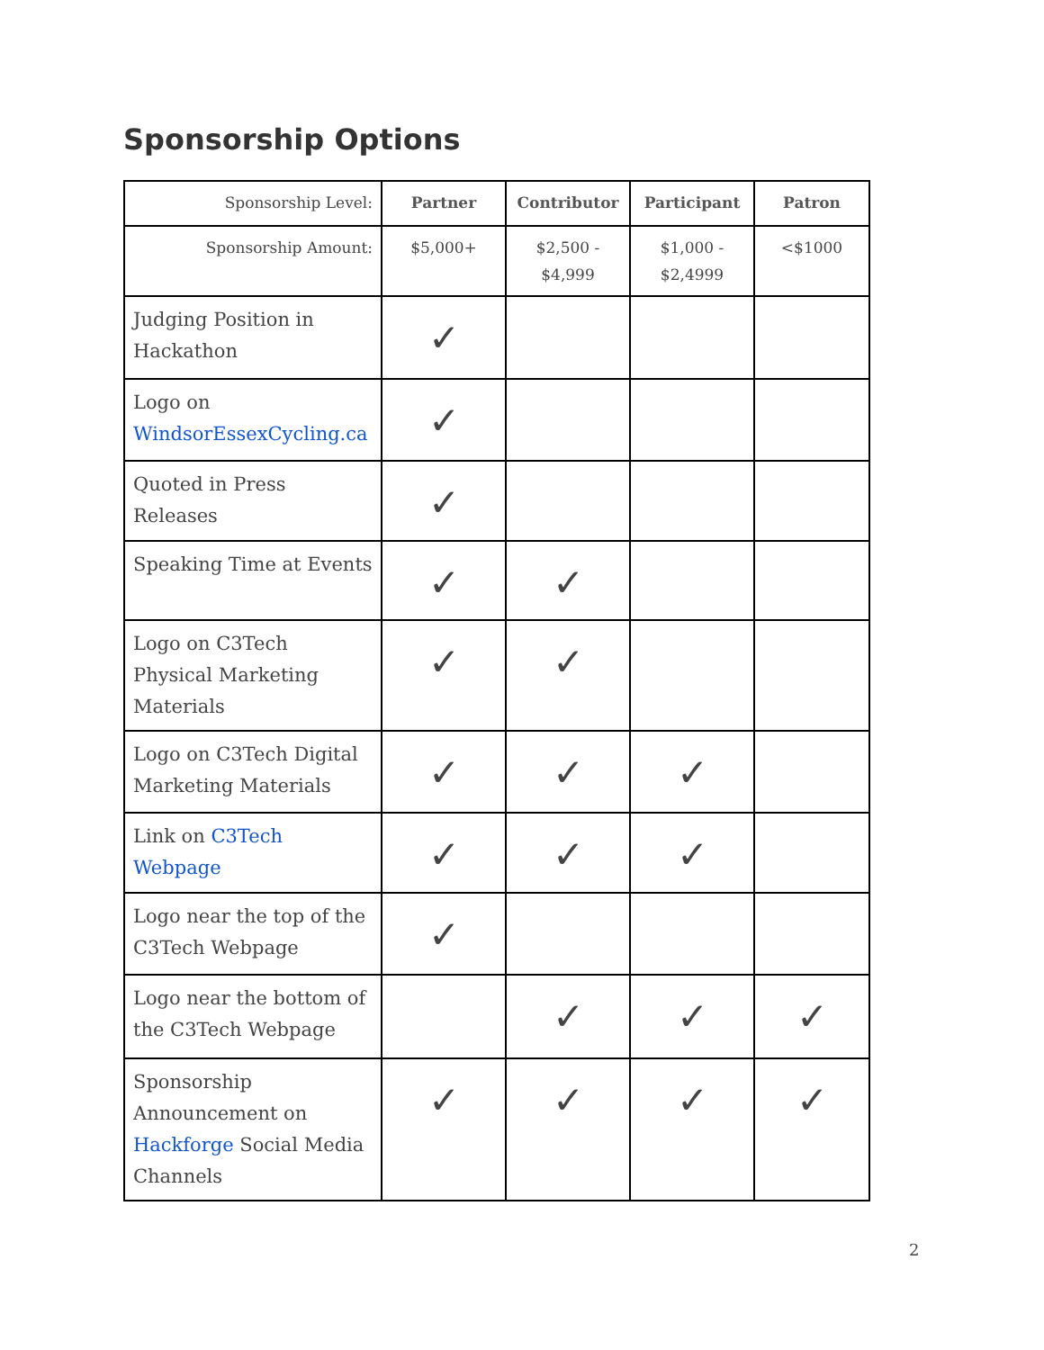Sponsorship Options
| Sponsorship Level: | Partner | Contributor | Participant | Patron |
| Sponsorship Amount: | $5,000+ | $2,500 - $4,999 | $1,000 - $2,4999 | <$1000 |
| Judging Position in Hackathon | ✓ | | | |
| Logo on WindsorEssexCycling.ca | ✓ | | | |
| Quoted in Press Releases | ✓ | | | |
| Speaking Time at Events | ✓ | ✓ | | |
| Logo on C3Tech Physical Marketing Materials | ✓ | ✓ | | |
| Logo on C3Tech Digital Marketing Materials | ✓ | ✓ | ✓ | |
| Link on C3Tech Webpage | ✓ | ✓ | ✓ | |
| Logo near the top of the C3Tech Webpage | ✓ | | | |
| Logo near the bottom of the C3Tech Webpage | | ✓ | ✓ | ✓ |
| Sponsorship Announcement on Hackforge Social Media Channels | ✓ | ✓ | ✓ | ✓ |
2